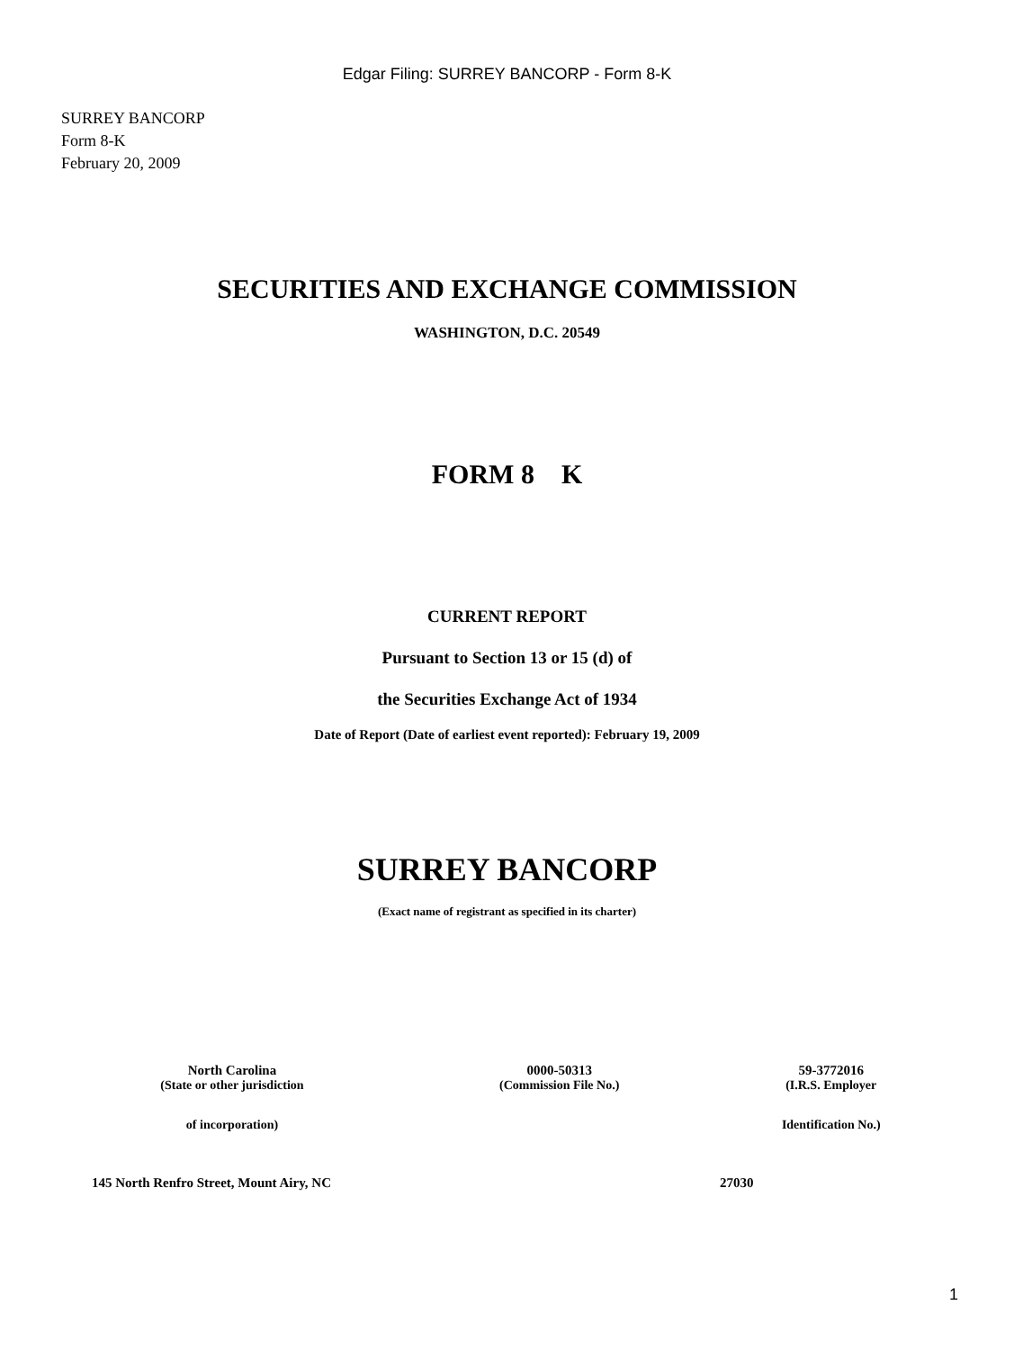Edgar Filing: SURREY BANCORP - Form 8-K
SURREY BANCORP
Form 8-K
February 20, 2009
SECURITIES AND EXCHANGE COMMISSION
WASHINGTON, D.C. 20549
FORM 8 K
CURRENT REPORT
Pursuant to Section 13 or 15 (d) of
the Securities Exchange Act of 1934
Date of Report (Date of earliest event reported): February 19, 2009
SURREY BANCORP
(Exact name of registrant as specified in its charter)
| North Carolina | 0000-50313 | 59-3772016 |
| (State or other jurisdiction | (Commission File No.) | (I.R.S. Employer |
| of incorporation) | | Identification No.) |
| 145 North Renfro Street, Mount Airy, NC | 27030 |
1